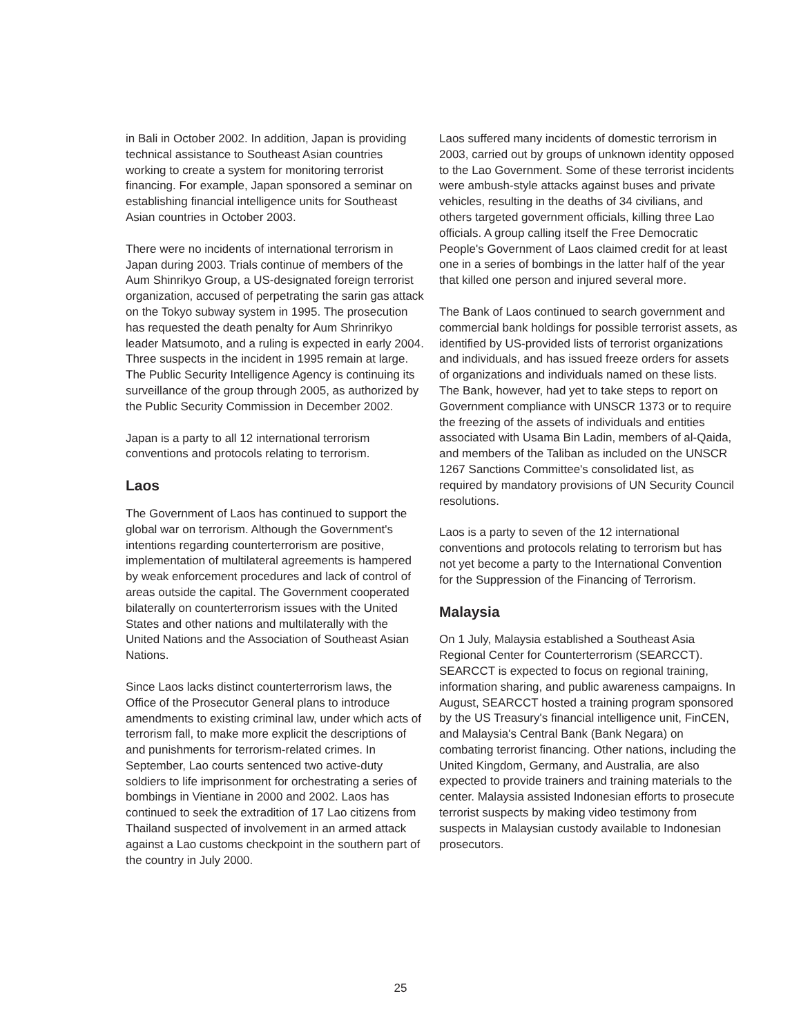in Bali in October 2002. In addition, Japan is providing technical assistance to Southeast Asian countries working to create a system for monitoring terrorist financing. For example, Japan sponsored a seminar on establishing financial intelligence units for Southeast Asian countries in October 2003.
There were no incidents of international terrorism in Japan during 2003. Trials continue of members of the Aum Shinrikyo Group, a US-designated foreign terrorist organization, accused of perpetrating the sarin gas attack on the Tokyo subway system in 1995. The prosecution has requested the death penalty for Aum Shrinrikyo leader Matsumoto, and a ruling is expected in early 2004. Three suspects in the incident in 1995 remain at large. The Public Security Intelligence Agency is continuing its surveillance of the group through 2005, as authorized by the Public Security Commission in December 2002.
Japan is a party to all 12 international terrorism conventions and protocols relating to terrorism.
Laos
The Government of Laos has continued to support the global war on terrorism. Although the Government's intentions regarding counterterrorism are positive, implementation of multilateral agreements is hampered by weak enforcement procedures and lack of control of areas outside the capital. The Government cooperated bilaterally on counterterrorism issues with the United States and other nations and multilaterally with the United Nations and the Association of Southeast Asian Nations.
Since Laos lacks distinct counterterrorism laws, the Office of the Prosecutor General plans to introduce amendments to existing criminal law, under which acts of terrorism fall, to make more explicit the descriptions of and punishments for terrorism-related crimes. In September, Lao courts sentenced two active-duty soldiers to life imprisonment for orchestrating a series of bombings in Vientiane in 2000 and 2002. Laos has continued to seek the extradition of 17 Lao citizens from Thailand suspected of involvement in an armed attack against a Lao customs checkpoint in the southern part of the country in July 2000.
Laos suffered many incidents of domestic terrorism in 2003, carried out by groups of unknown identity opposed to the Lao Government. Some of these terrorist incidents were ambush-style attacks against buses and private vehicles, resulting in the deaths of 34 civilians, and others targeted government officials, killing three Lao officials. A group calling itself the Free Democratic People's Government of Laos claimed credit for at least one in a series of bombings in the latter half of the year that killed one person and injured several more.
The Bank of Laos continued to search government and commercial bank holdings for possible terrorist assets, as identified by US-provided lists of terrorist organizations and individuals, and has issued freeze orders for assets of organizations and individuals named on these lists. The Bank, however, had yet to take steps to report on Government compliance with UNSCR 1373 or to require the freezing of the assets of individuals and entities associated with Usama Bin Ladin, members of al-Qaida, and members of the Taliban as included on the UNSCR 1267 Sanctions Committee's consolidated list, as required by mandatory provisions of UN Security Council resolutions.
Laos is a party to seven of the 12 international conventions and protocols relating to terrorism but has not yet become a party to the International Convention for the Suppression of the Financing of Terrorism.
Malaysia
On 1 July, Malaysia established a Southeast Asia Regional Center for Counterterrorism (SEARCCT). SEARCCT is expected to focus on regional training, information sharing, and public awareness campaigns. In August, SEARCCT hosted a training program sponsored by the US Treasury's financial intelligence unit, FinCEN, and Malaysia's Central Bank (Bank Negara) on combating terrorist financing. Other nations, including the United Kingdom, Germany, and Australia, are also expected to provide trainers and training materials to the center. Malaysia assisted Indonesian efforts to prosecute terrorist suspects by making video testimony from suspects in Malaysian custody available to Indonesian prosecutors.
25